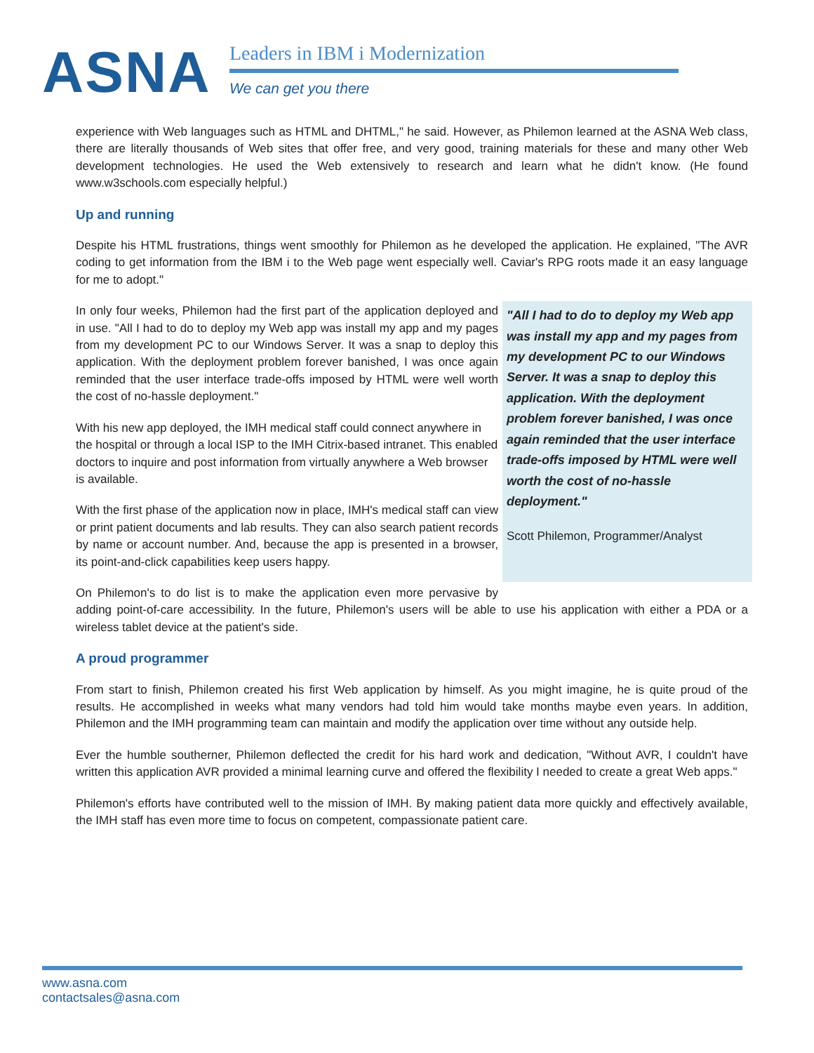ASNA
Leaders in IBM i Modernization
We can get you there
experience with Web languages such as HTML and DHTML," he said. However, as Philemon learned at the ASNA Web class, there are literally thousands of Web sites that offer free, and very good, training materials for these and many other Web development technologies. He used the Web extensively to research and learn what he didn't know. (He found www.w3schools.com especially helpful.)
Up and running
Despite his HTML frustrations, things went smoothly for Philemon as he developed the application. He explained, "The AVR coding to get information from the IBM i to the Web page went especially well. Caviar's RPG roots made it an easy language for me to adopt."
"All I had to do to deploy my Web app was install my app and my pages from my development PC to our Windows Server. It was a snap to deploy this application. With the deployment problem forever banished, I was once again reminded that the user interface trade-offs imposed by HTML were well worth the cost of no-hassle deployment."
Scott Philemon, Programmer/Analyst
In only four weeks, Philemon had the first part of the application deployed and in use. "All I had to do to deploy my Web app was install my app and my pages from my development PC to our Windows Server. It was a snap to deploy this application. With the deployment problem forever banished, I was once again reminded that the user interface trade-offs imposed by HTML were well worth the cost of no-hassle deployment."
With his new app deployed, the IMH medical staff could connect anywhere in the hospital or through a local ISP to the IMH Citrix-based intranet. This enabled doctors to inquire and post information from virtually anywhere a Web browser is available.
With the first phase of the application now in place, IMH's medical staff can view or print patient documents and lab results. They can also search patient records by name or account number. And, because the app is presented in a browser, its point-and-click capabilities keep users happy.
On Philemon's to do list is to make the application even more pervasive by adding point-of-care accessibility. In the future, Philemon's users will be able to use his application with either a PDA or a wireless tablet device at the patient's side.
A proud programmer
From start to finish, Philemon created his first Web application by himself. As you might imagine, he is quite proud of the results. He accomplished in weeks what many vendors had told him would take months maybe even years. In addition, Philemon and the IMH programming team can maintain and modify the application over time without any outside help.
Ever the humble southerner, Philemon deflected the credit for his hard work and dedication, "Without AVR, I couldn't have written this application AVR provided a minimal learning curve and offered the flexibility I needed to create a great Web apps."
Philemon's efforts have contributed well to the mission of IMH. By making patient data more quickly and effectively available, the IMH staff has even more time to focus on competent, compassionate patient care.
www.asna.com
contactsales@asna.com